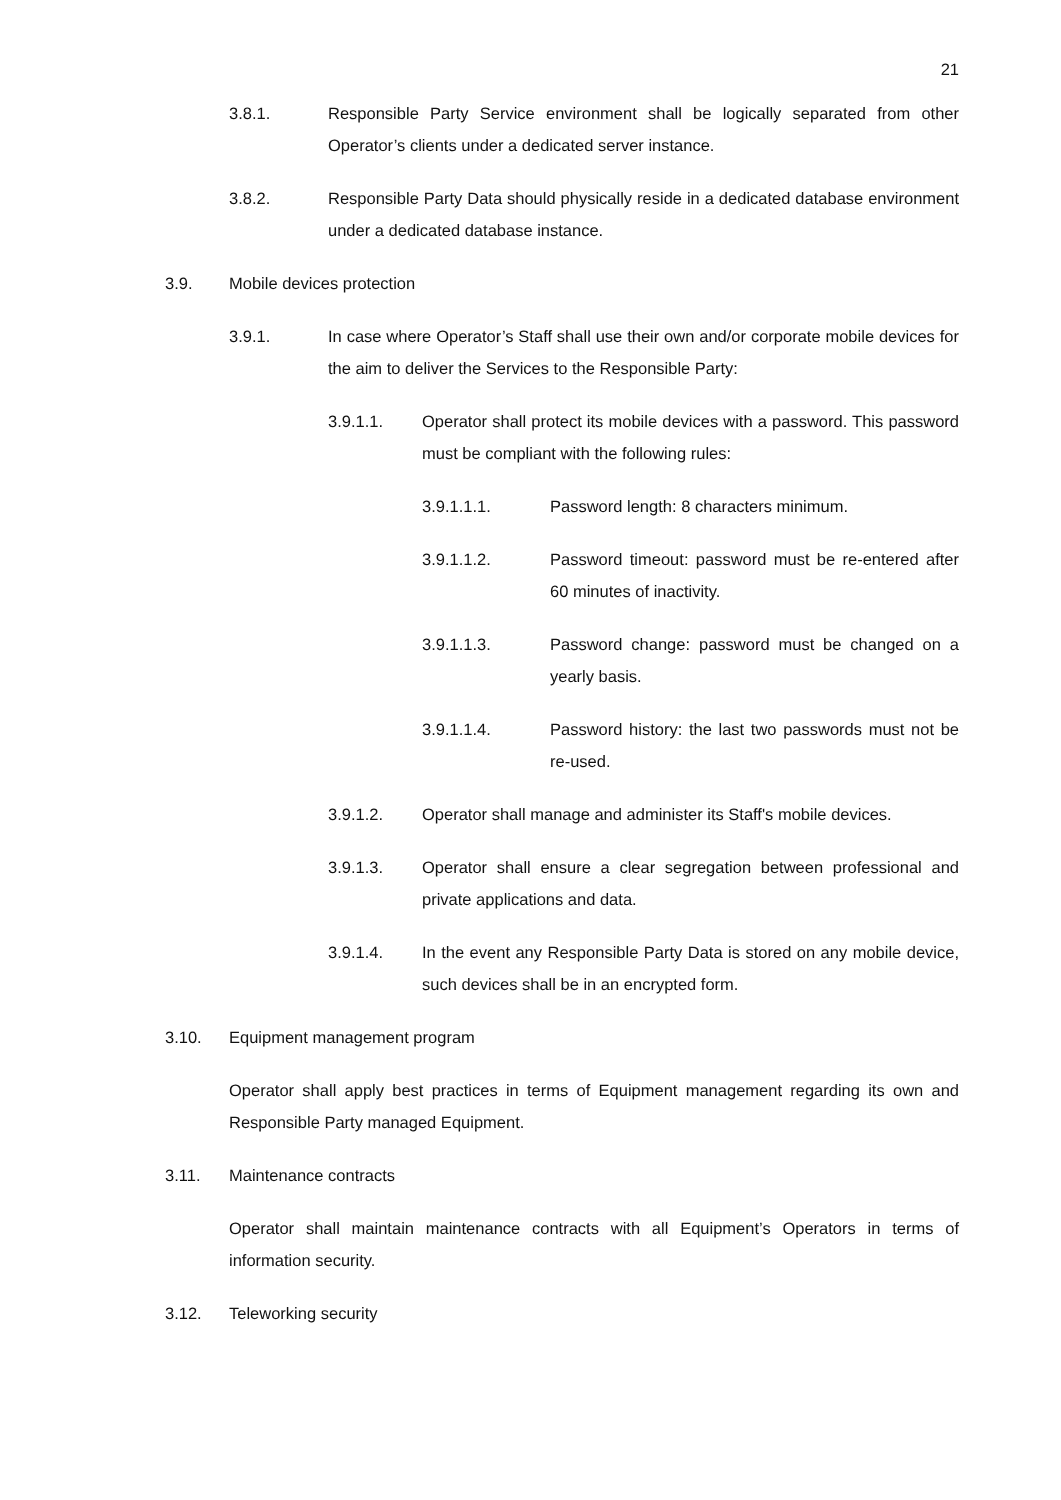21
3.8.1. Responsible Party Service environment shall be logically separated from other Operator’s clients under a dedicated server instance.
3.8.2. Responsible Party Data should physically reside in a dedicated database environment under a dedicated database instance.
3.9. Mobile devices protection
3.9.1. In case where Operator’s Staff shall use their own and/or corporate mobile devices for the aim to deliver the Services to the Responsible Party:
3.9.1.1. Operator shall protect its mobile devices with a password. This password must be compliant with the following rules:
3.9.1.1.1. Password length: 8 characters minimum.
3.9.1.1.2. Password timeout: password must be re-entered after 60 minutes of inactivity.
3.9.1.1.3. Password change: password must be changed on a yearly basis.
3.9.1.1.4. Password history: the last two passwords must not be re-used.
3.9.1.2. Operator shall manage and administer its Staff's mobile devices.
3.9.1.3. Operator shall ensure a clear segregation between professional and private applications and data.
3.9.1.4. In the event any Responsible Party Data is stored on any mobile device, such devices shall be in an encrypted form.
3.10. Equipment management program
Operator shall apply best practices in terms of Equipment management regarding its own and Responsible Party managed Equipment.
3.11. Maintenance contracts
Operator shall maintain maintenance contracts with all Equipment’s Operators in terms of information security.
3.12. Teleworking security